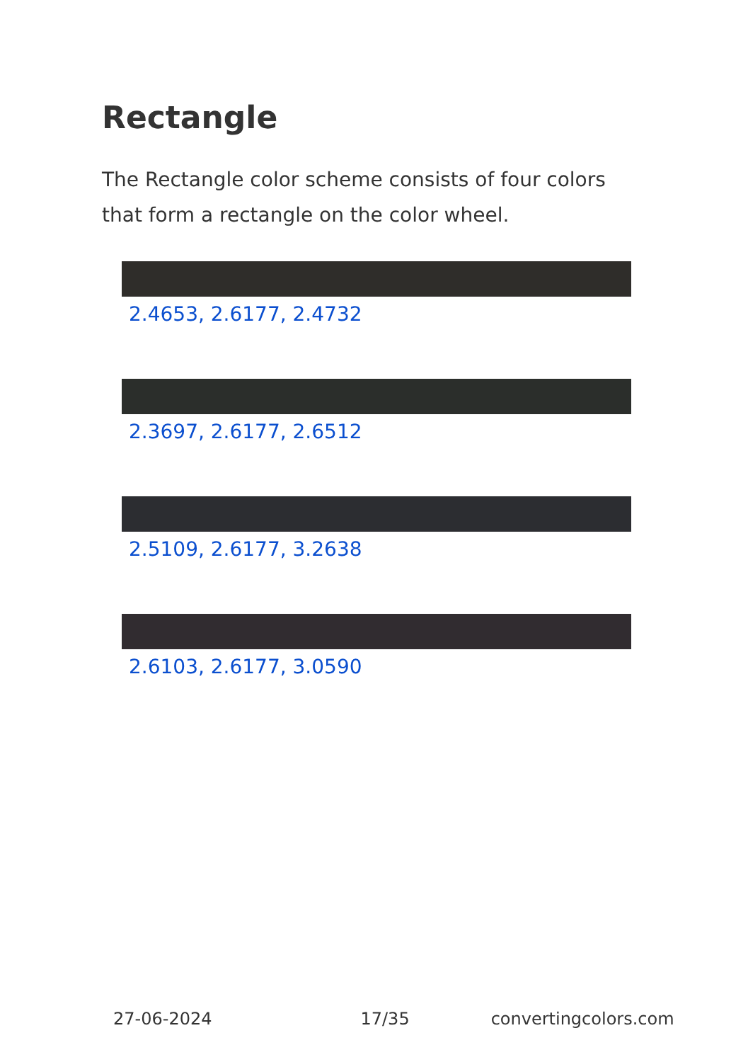Rectangle
The Rectangle color scheme consists of four colors that form a rectangle on the color wheel.
2.4653, 2.6177, 2.4732
2.3697, 2.6177, 2.6512
2.5109, 2.6177, 3.2638
2.6103, 2.6177, 3.0590
27-06-2024 17/35 convertingcolors.com